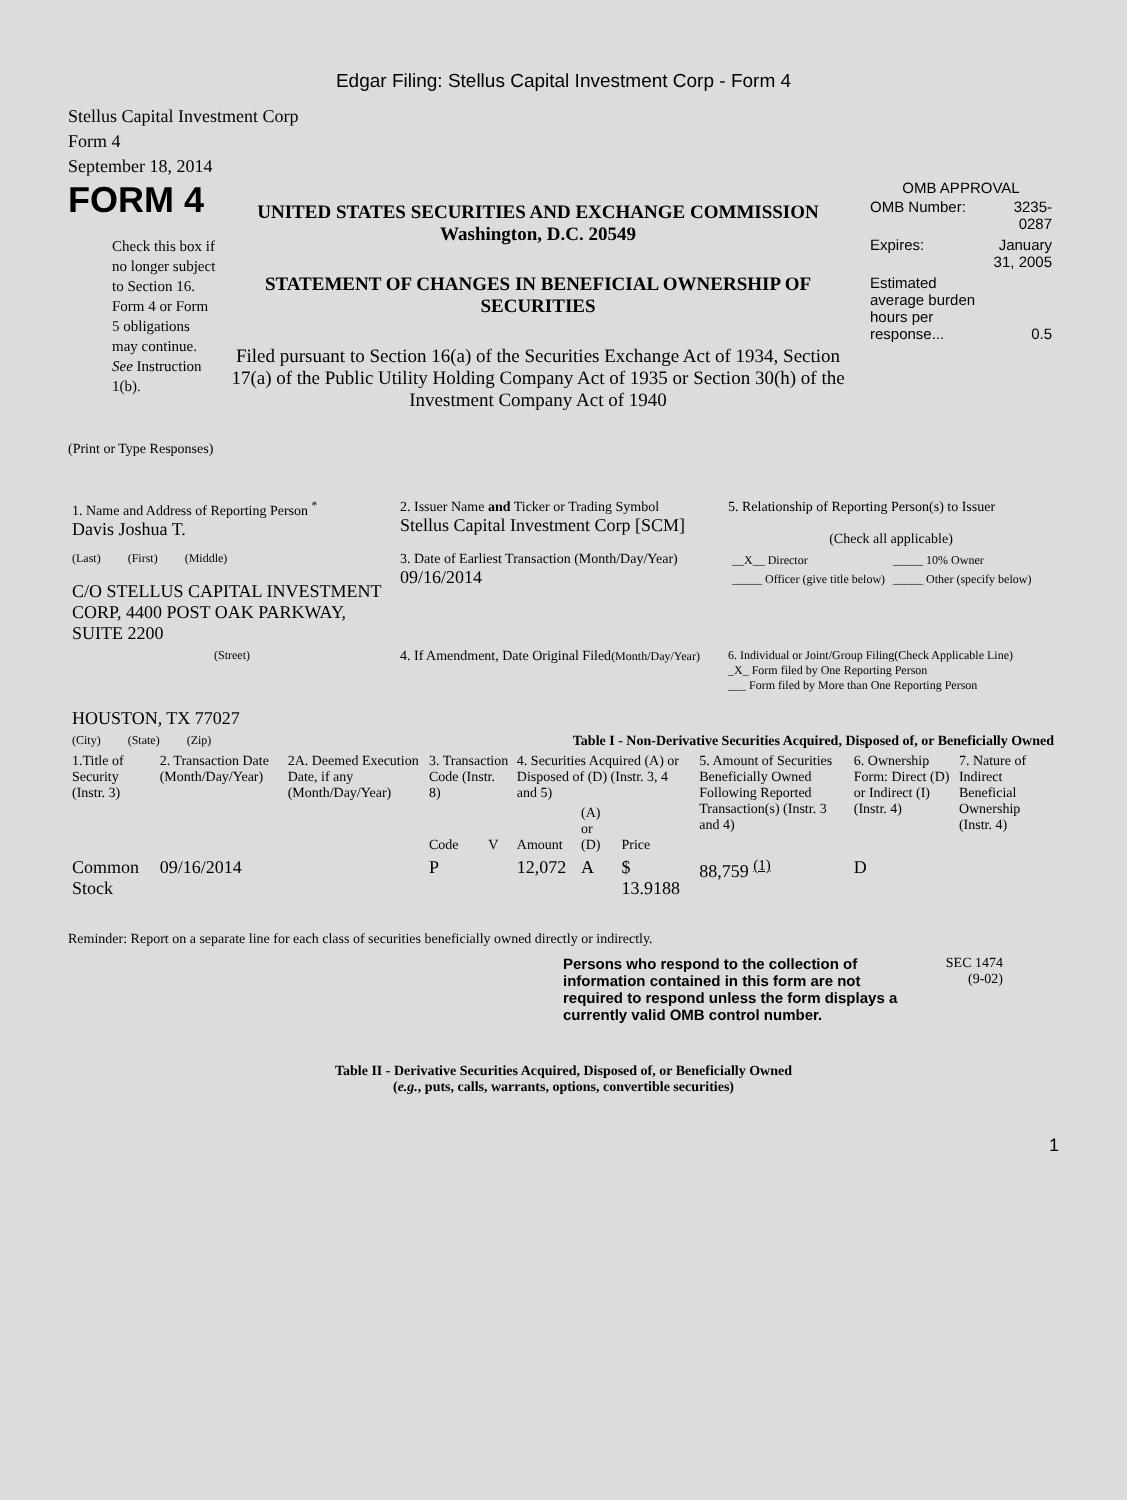Edgar Filing: Stellus Capital Investment Corp - Form 4
Stellus Capital Investment Corp
Form 4
September 18, 2014
FORM 4
Check this box if no longer subject to Section 16. Form 4 or Form 5 obligations may continue. See Instruction 1(b).
UNITED STATES SECURITIES AND EXCHANGE COMMISSION
Washington, D.C. 20549
STATEMENT OF CHANGES IN BENEFICIAL OWNERSHIP OF SECURITIES
Filed pursuant to Section 16(a) of the Securities Exchange Act of 1934, Section 17(a) of the Public Utility Holding Company Act of 1935 or Section 30(h) of the Investment Company Act of 1940
OMB APPROVAL
| OMB Number: | 3235-0287 |
| Expires: | January 31, 2005 |
| Estimated average burden hours per response... | 0.5 |
(Print or Type Responses)
| 1. Name and Address of Reporting Person <sup>*</sup> Davis Joshua T. | 2. Issuer Name and Ticker or Trading Symbol Stellus Capital Investment Corp [SCM] | 5. Relationship of Reporting Person(s) to Issuer (Check all applicable) |
| (Last) (First) (Middle) C/O STELLUS CAPITAL INVESTMENT CORP, 4400 POST OAK PARKWAY, SUITE 2200 | 3. Date of Earliest Transaction (Month/Day/Year) 09/16/2014 | / __X__ Director / _____ 10% Owner / / _____ Officer (give title below) / _____ Other (specify below) / |
| (Street) HOUSTON, TX 77027 | 4. If Amendment, Date Original Filed (Month/Day/Year) | 6. Individual or Joint/Group Filing(Check Applicable Line) _X_ Form filed by One Reporting Person ___ Form filed by More than One Reporting Person |
| (City) (State) (Zip) | Table I - Non-Derivative Securities Acquired, Disposed of, or Beneficially Owned | |
| 1.Title of Security (Instr. 3) | 2. Transaction Date (Month/Day/Year) | 2A. Deemed Execution Date, if any (Month/Day/Year) | 3. Transaction Code (Instr. 8) | | 4. Securities Acquired (A) or Disposed of (D) (Instr. 3, 4 and 5) | | | 5. Amount of Securities Beneficially Owned Following Reported Transaction(s) (Instr. 3 and 4) | 6. Ownership Form: Direct (D) or Indirect (I) (Instr. 4) | 7. Nature of Indirect Beneficial Ownership (Instr. 4) |
| --- | --- | --- | --- | --- | --- | --- | --- | --- | --- | --- |
| | | | Code | V | Amount | (A) or (D) | Price | | | |
| Common Stock | 09/16/2014 | | P | | 12,072 | A | $ 13.9188 | 88,759 <sup>(1)</sup> | D | |
Reminder: Report on a separate line for each class of securities beneficially owned directly or indirectly.
Persons who respond to the collection of information contained in this form are not required to respond unless the form displays a currently valid OMB control number.
SEC 1474
(9-02)
Table II - Derivative Securities Acquired, Disposed of, or Beneficially Owned
(e.g., puts, calls, warrants, options, convertible securities)
1